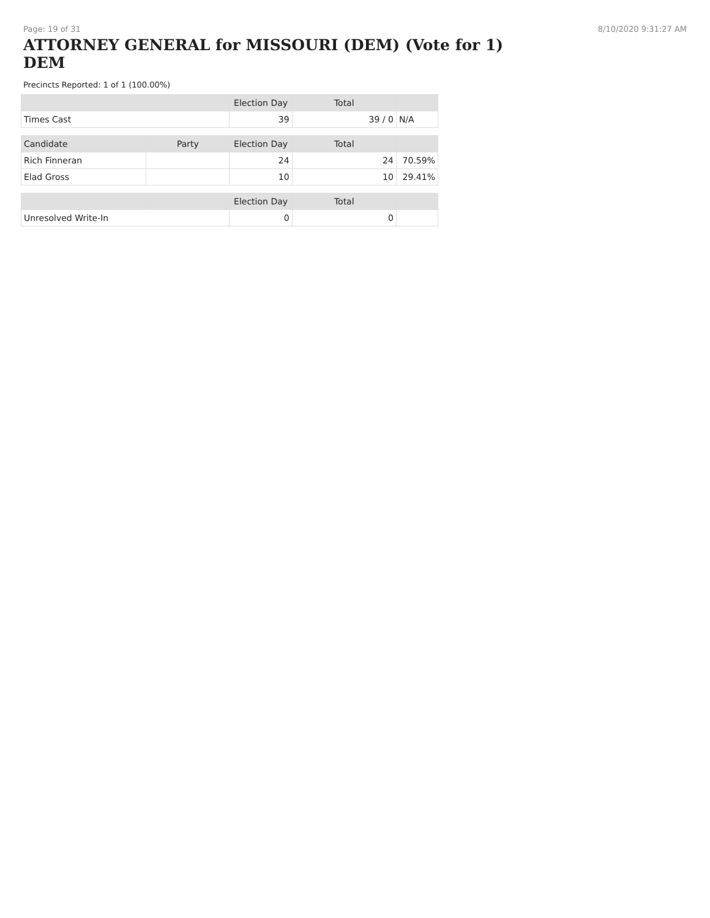Page: 19 of 31 8/10/2020 9:31:27 AM
ATTORNEY GENERAL for MISSOURI (DEM) (Vote for 1) DEM
Precincts Reported: 1 of 1 (100.00%)
| | | Election Day | Total | |
| --- | --- | --- | --- | --- |
| Times Cast | | 39 | 39 / 0 | N/A |
| Candidate | Party | Election Day | Total | |
| Rich Finneran | | 24 | 24 | 70.59% |
| Elad Gross | | 10 | 10 | 29.41% |
| | | Election Day | Total | |
| Unresolved Write-In | | 0 | 0 | |